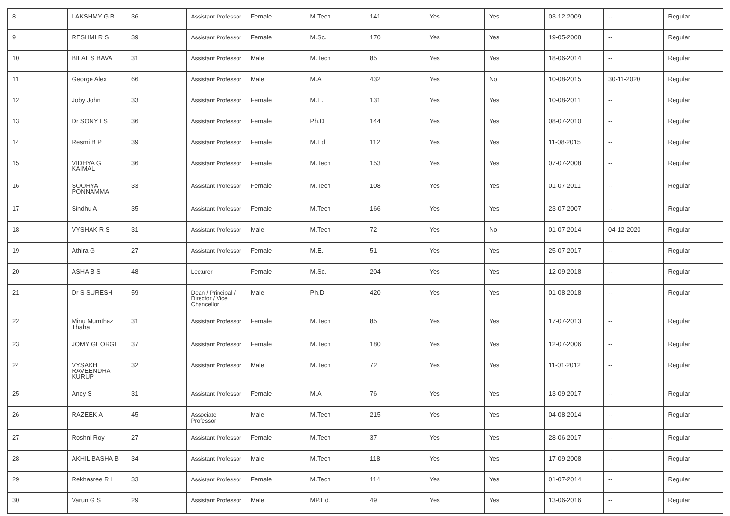| 8 | LAKSHMY G B | 36 | Assistant Professor | Female | M.Tech | 141 | Yes | Yes | 03-12-2009 | -- | Regular |
| 9 | RESHMI R S | 39 | Assistant Professor | Female | M.Sc. | 170 | Yes | Yes | 19-05-2008 | -- | Regular |
| 10 | BILAL S BAVA | 31 | Assistant Professor | Male | M.Tech | 85 | Yes | Yes | 18-06-2014 | -- | Regular |
| 11 | George Alex | 66 | Assistant Professor | Male | M.A | 432 | Yes | No | 10-08-2015 | 30-11-2020 | Regular |
| 12 | Joby John | 33 | Assistant Professor | Female | M.E. | 131 | Yes | Yes | 10-08-2011 | -- | Regular |
| 13 | Dr SONY I S | 36 | Assistant Professor | Female | Ph.D | 144 | Yes | Yes | 08-07-2010 | -- | Regular |
| 14 | Resmi B P | 39 | Assistant Professor | Female | M.Ed | 112 | Yes | Yes | 11-08-2015 | -- | Regular |
| 15 | VIDHYA G KAIMAL | 36 | Assistant Professor | Female | M.Tech | 153 | Yes | Yes | 07-07-2008 | -- | Regular |
| 16 | SOORYA PONNAMMA | 33 | Assistant Professor | Female | M.Tech | 108 | Yes | Yes | 01-07-2011 | -- | Regular |
| 17 | Sindhu A | 35 | Assistant Professor | Female | M.Tech | 166 | Yes | Yes | 23-07-2007 | -- | Regular |
| 18 | VYSHAK R S | 31 | Assistant Professor | Male | M.Tech | 72 | Yes | No | 01-07-2014 | 04-12-2020 | Regular |
| 19 | Athira G | 27 | Assistant Professor | Female | M.E. | 51 | Yes | Yes | 25-07-2017 | -- | Regular |
| 20 | ASHA B S | 48 | Lecturer | Female | M.Sc. | 204 | Yes | Yes | 12-09-2018 | -- | Regular |
| 21 | Dr S SURESH | 59 | Dean / Principal / Director / Vice Chancellor | Male | Ph.D | 420 | Yes | Yes | 01-08-2018 | -- | Regular |
| 22 | Minu Mumthaz Thaha | 31 | Assistant Professor | Female | M.Tech | 85 | Yes | Yes | 17-07-2013 | -- | Regular |
| 23 | JOMY GEORGE | 37 | Assistant Professor | Female | M.Tech | 180 | Yes | Yes | 12-07-2006 | -- | Regular |
| 24 | VYSAKH RAVEENDRA KURUP | 32 | Assistant Professor | Male | M.Tech | 72 | Yes | Yes | 11-01-2012 | -- | Regular |
| 25 | Ancy S | 31 | Assistant Professor | Female | M.A | 76 | Yes | Yes | 13-09-2017 | -- | Regular |
| 26 | RAZEEK A | 45 | Associate Professor | Male | M.Tech | 215 | Yes | Yes | 04-08-2014 | -- | Regular |
| 27 | Roshni Roy | 27 | Assistant Professor | Female | M.Tech | 37 | Yes | Yes | 28-06-2017 | -- | Regular |
| 28 | AKHIL BASHA B | 34 | Assistant Professor | Male | M.Tech | 118 | Yes | Yes | 17-09-2008 | -- | Regular |
| 29 | Rekhasree R L | 33 | Assistant Professor | Female | M.Tech | 114 | Yes | Yes | 01-07-2014 | -- | Regular |
| 30 | Varun G S | 29 | Assistant Professor | Male | MP.Ed. | 49 | Yes | Yes | 13-06-2016 | -- | Regular |